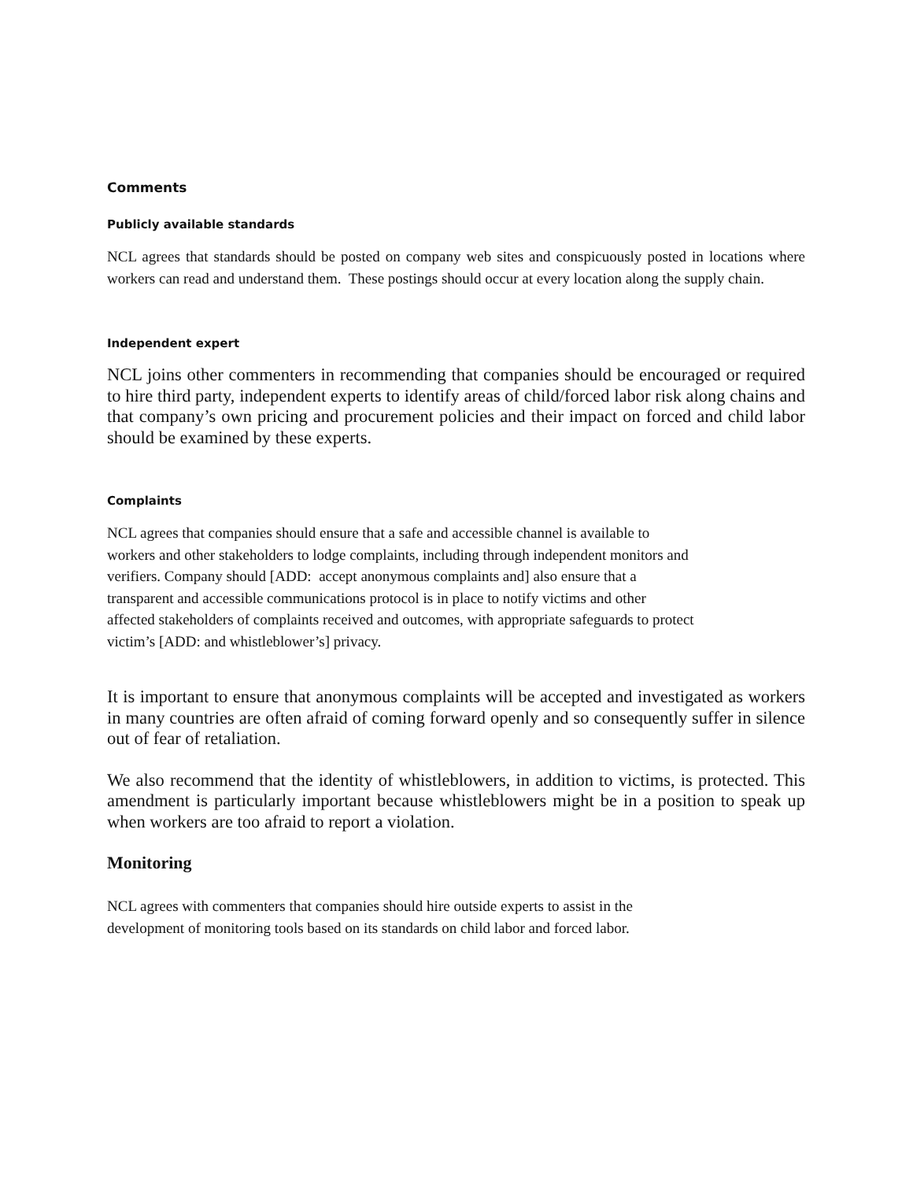Comments
Publicly available standards
NCL agrees that standards should be posted on company web sites and conspicuously posted in locations where workers can read and understand them. These postings should occur at every location along the supply chain.
Independent expert
NCL joins other commenters in recommending that companies should be encouraged or required to hire third party, independent experts to identify areas of child/forced labor risk along chains and that company’s own pricing and procurement policies and their impact on forced and child labor should be examined by these experts.
Complaints
NCL agrees that companies should ensure that a safe and accessible channel is available to
workers and other stakeholders to lodge complaints, including through independent monitors and
verifiers. Company should [ADD: accept anonymous complaints and] also ensure that a
transparent and accessible communications protocol is in place to notify victims and other
affected stakeholders of complaints received and outcomes, with appropriate safeguards to protect
victim’s [ADD: and whistleblower’s] privacy.
It is important to ensure that anonymous complaints will be accepted and investigated as workers in many countries are often afraid of coming forward openly and so consequently suffer in silence out of fear of retaliation.
We also recommend that the identity of whistleblowers, in addition to victims, is protected. This amendment is particularly important because whistleblowers might be in a position to speak up when workers are too afraid to report a violation.
Monitoring
NCL agrees with commenters that companies should hire outside experts to assist in the
development of monitoring tools based on its standards on child labor and forced labor.